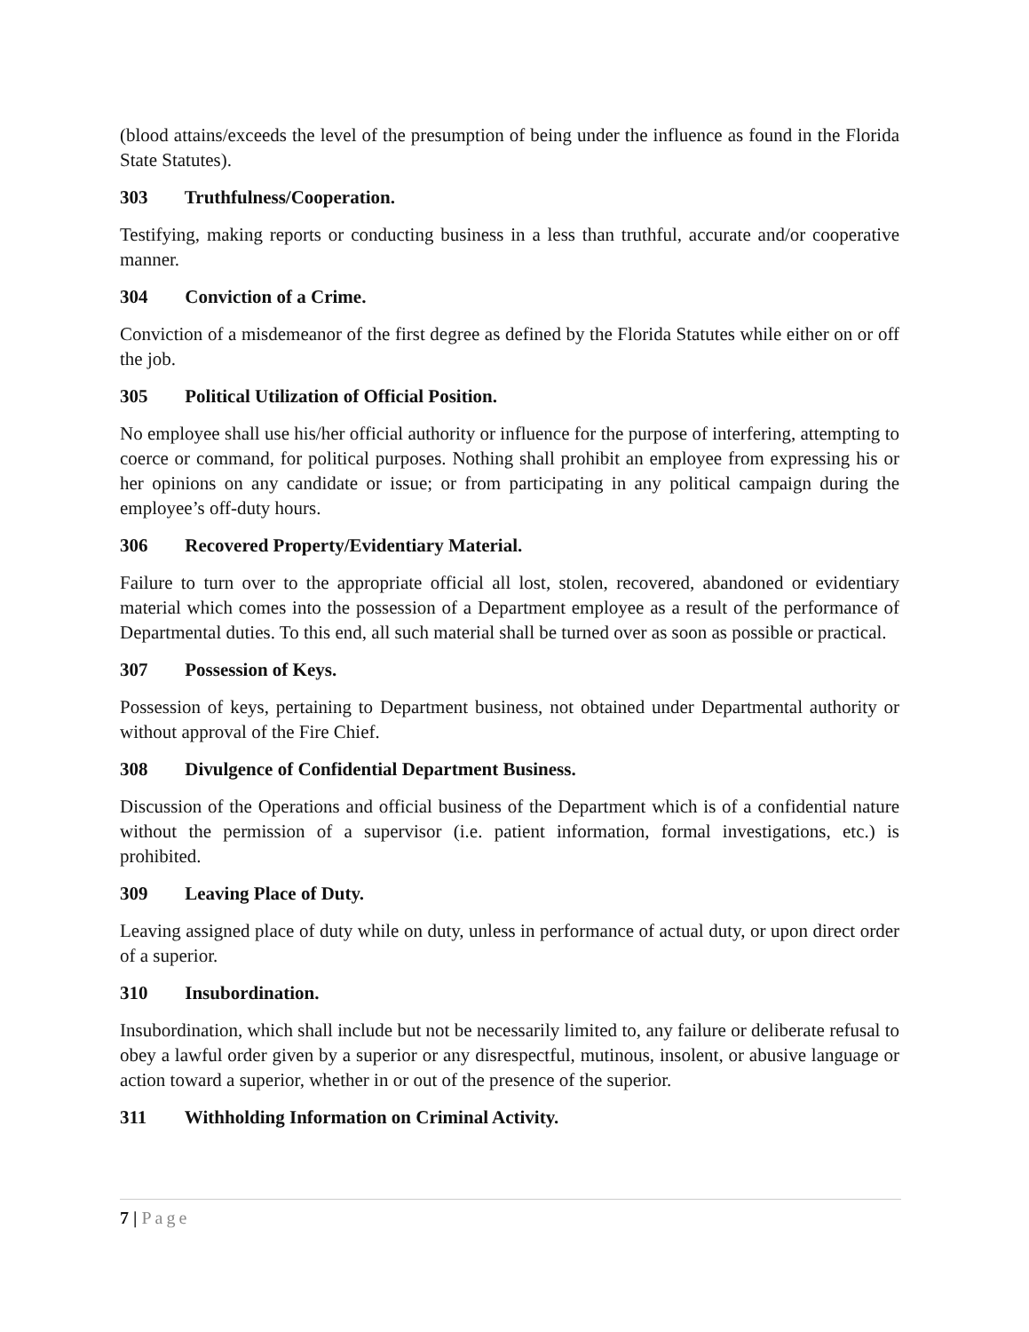(blood attains/exceeds the level of the presumption of being under the influence as found in the Florida State Statutes).
303 Truthfulness/Cooperation.
Testifying, making reports or conducting business in a less than truthful, accurate and/or cooperative manner.
304 Conviction of a Crime.
Conviction of a misdemeanor of the first degree as defined by the Florida Statutes while either on or off the job.
305 Political Utilization of Official Position.
No employee shall use his/her official authority or influence for the purpose of interfering, attempting to coerce or command, for political purposes. Nothing shall prohibit an employee from expressing his or her opinions on any candidate or issue; or from participating in any political campaign during the employee’s off-duty hours.
306 Recovered Property/Evidentiary Material.
Failure to turn over to the appropriate official all lost, stolen, recovered, abandoned or evidentiary material which comes into the possession of a Department employee as a result of the performance of Departmental duties. To this end, all such material shall be turned over as soon as possible or practical.
307 Possession of Keys.
Possession of keys, pertaining to Department business, not obtained under Departmental authority or without approval of the Fire Chief.
308 Divulgence of Confidential Department Business.
Discussion of the Operations and official business of the Department which is of a confidential nature without the permission of a supervisor (i.e. patient information, formal investigations, etc.) is prohibited.
309 Leaving Place of Duty.
Leaving assigned place of duty while on duty, unless in performance of actual duty, or upon direct order of a superior.
310 Insubordination.
Insubordination, which shall include but not be necessarily limited to, any failure or deliberate refusal to obey a lawful order given by a superior or any disrespectful, mutinous, insolent, or abusive language or action toward a superior, whether in or out of the presence of the superior.
311 Withholding Information on Criminal Activity.
7 | Page